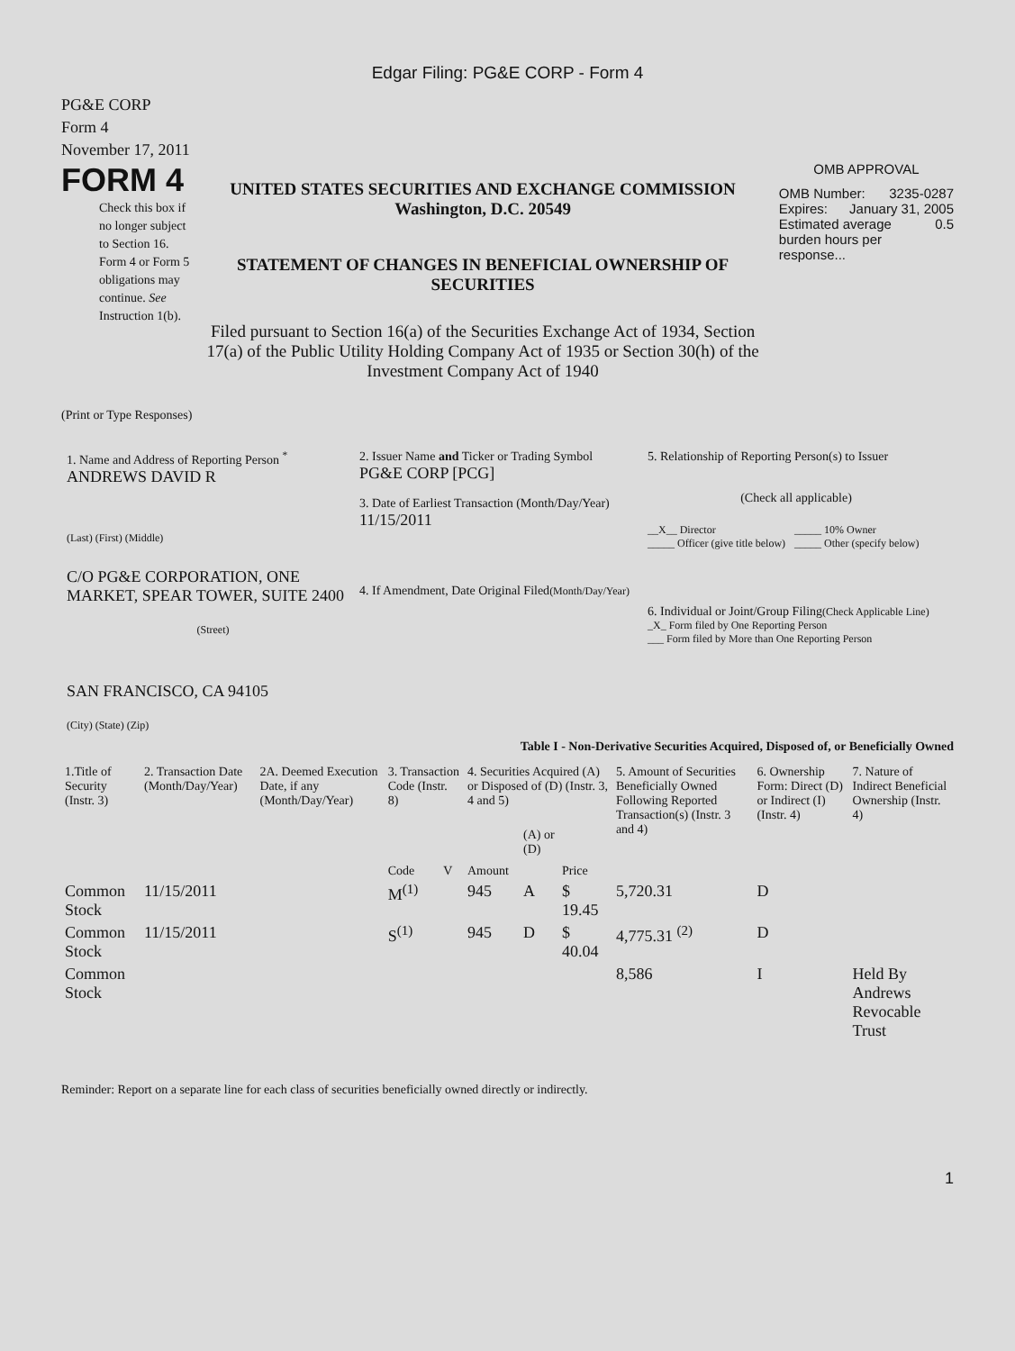Edgar Filing: PG&E CORP - Form 4
PG&E CORP
Form 4
November 17, 2011
FORM 4
Check this box if no longer subject to Section 16. Form 4 or Form 5 obligations may continue. See Instruction 1(b).
UNITED STATES SECURITIES AND EXCHANGE COMMISSION
Washington, D.C. 20549
STATEMENT OF CHANGES IN BENEFICIAL OWNERSHIP OF SECURITIES
Filed pursuant to Section 16(a) of the Securities Exchange Act of 1934, Section 17(a) of the Public Utility Holding Company Act of 1935 or Section 30(h) of the Investment Company Act of 1940
OMB APPROVAL
OMB Number: 3235-0287
Expires: January 31, 2005
Estimated average burden hours per response... 0.5
(Print or Type Responses)
1. Name and Address of Reporting Person <sup>*</sup>
ANDREWS DAVID R
(Last) (First) (Middle)
C/O PG&E CORPORATION, ONE MARKET, SPEAR TOWER, SUITE 2400
(Street)
SAN FRANCISCO, CA 94105
(City) (State) (Zip)
2. Issuer Name and Ticker or Trading Symbol
PG&E CORP [PCG]
3. Date of Earliest Transaction (Month/Day/Year)
11/15/2011
4. If Amendment, Date Original Filed(Month/Day/Year)
5. Relationship of Reporting Person(s) to Issuer
(Check all applicable)
__X__ Director
_____ Officer (give title below)
_____ 10% Owner
_____ Other (specify below)
6. Individual or Joint/Group Filing(Check Applicable Line)
_X_ Form filed by One Reporting Person
___ Form filed by More than One Reporting Person
Table I - Non-Derivative Securities Acquired, Disposed of, or Beneficially Owned
| 1.Title of Security (Instr. 3) | 2. Transaction Date (Month/Day/Year) | 2A. Deemed Execution Date, if any (Month/Day/Year) | 3. Transaction Code (Instr. 8) | | 4. Securities Acquired (A) or Disposed of (D) (Instr. 3, 4 and 5) | | | 5. Amount of Securities Beneficially Owned Following Reported Transaction(s) (Instr. 3 and 4) | 6. Ownership Form: Direct (D) or Indirect (I) (Instr. 4) | 7. Nature of Indirect Beneficial Ownership (Instr. 4) |
| --- | --- | --- | --- | --- | --- | --- | --- | --- | --- | --- |
| | | | Code | V | Amount | (A) or (D) | Price | | | |
| Common Stock | 11/15/2011 | | M<sup>(1)</sup> | | 945 | A | $ 19.45 | 5,720.31 | D | |
| Common Stock | 11/15/2011 | | S<sup>(1)</sup> | | 945 | D | $ 40.04 | 4,775.31 <sup>(2)</sup> | D | |
| Common Stock | | | | | | | | 8,586 | I | Held By Andrews Revocable Trust |
Reminder: Report on a separate line for each class of securities beneficially owned directly or indirectly.
1